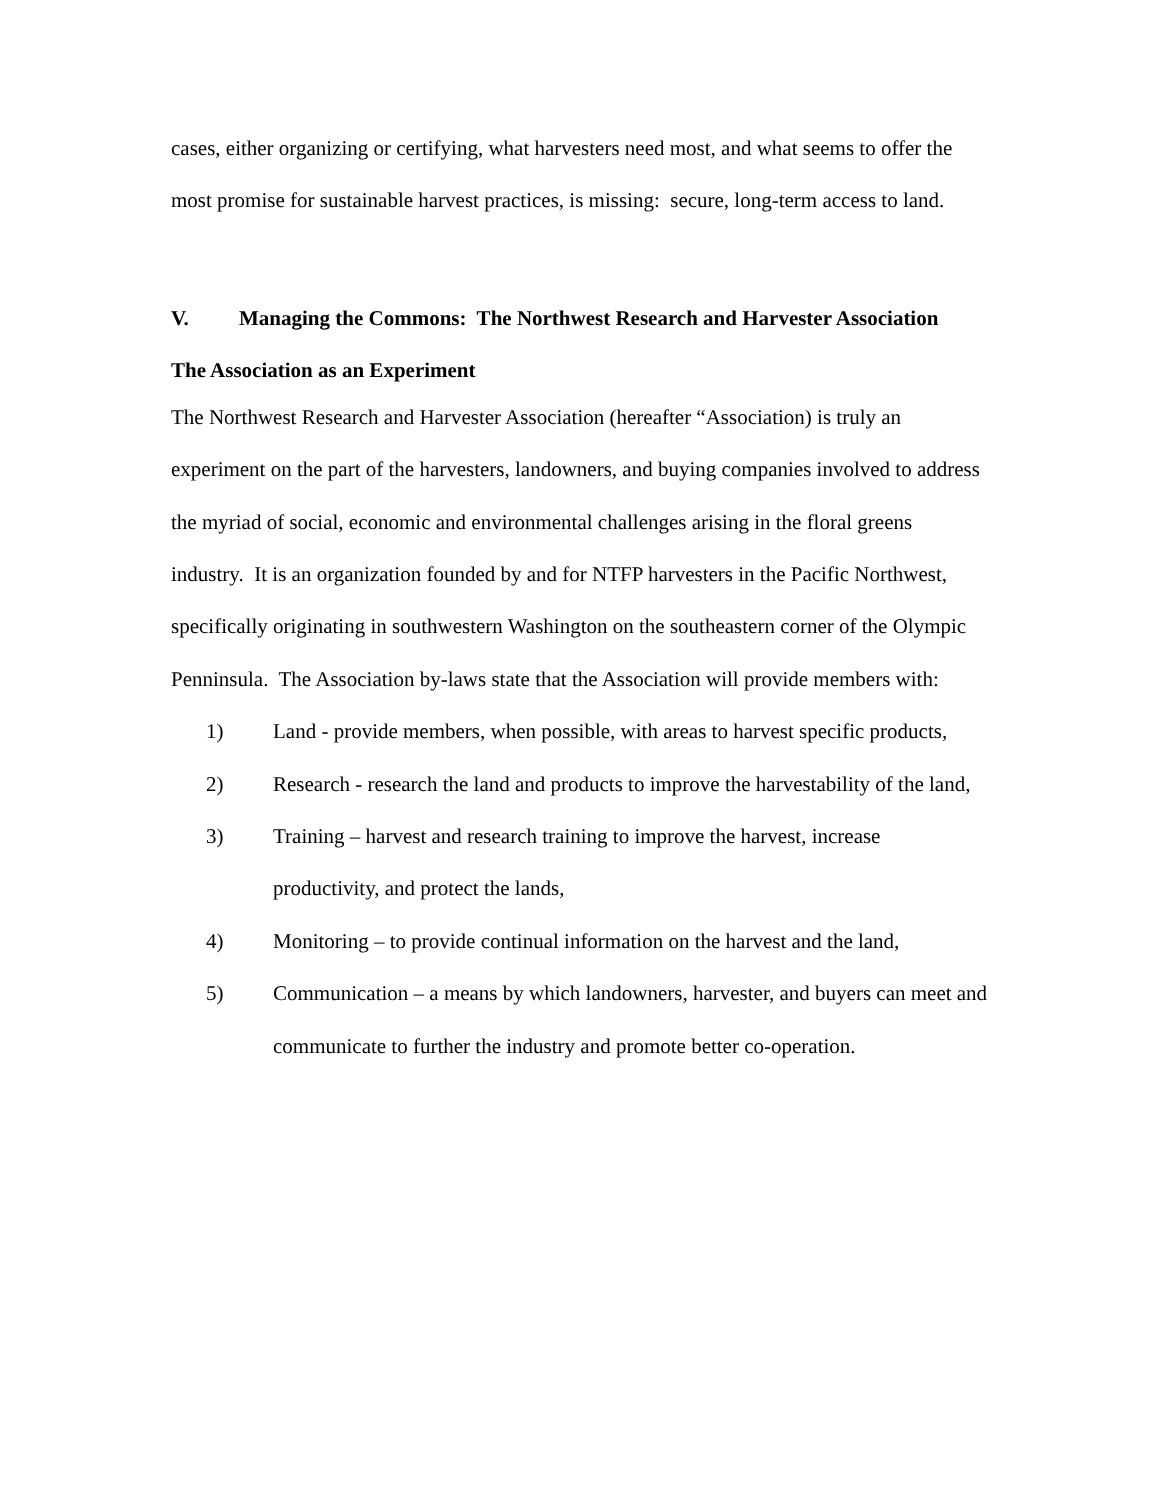cases, either organizing or certifying, what harvesters need most, and what seems to offer the most promise for sustainable harvest practices, is missing: secure, long-term access to land.
V. Managing the Commons: The Northwest Research and Harvester Association
The Association as an Experiment
The Northwest Research and Harvester Association (hereafter “Association) is truly an experiment on the part of the harvesters, landowners, and buying companies involved to address the myriad of social, economic and environmental challenges arising in the floral greens industry. It is an organization founded by and for NTFP harvesters in the Pacific Northwest, specifically originating in southwestern Washington on the southeastern corner of the Olympic Penninsula. The Association by-laws state that the Association will provide members with:
1) Land - provide members, when possible, with areas to harvest specific products,
2) Research - research the land and products to improve the harvestability of the land,
3) Training – harvest and research training to improve the harvest, increase productivity, and protect the lands,
4) Monitoring – to provide continual information on the harvest and the land,
5) Communication – a means by which landowners, harvester, and buyers can meet and communicate to further the industry and promote better co-operation.